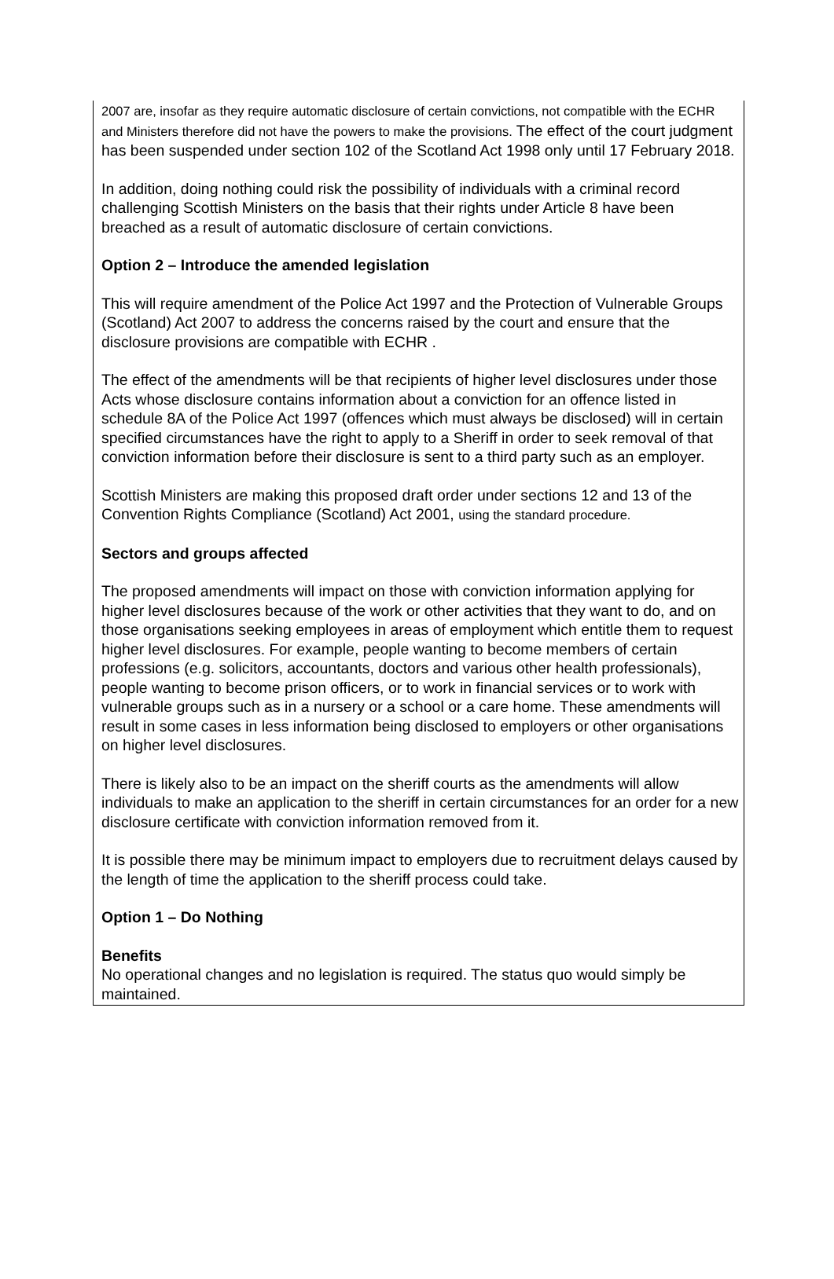2007 are, insofar as they require automatic disclosure of certain convictions, not compatible with the ECHR and Ministers therefore did not have the powers to make the provisions. The effect of the court judgment has been suspended under section 102 of the Scotland Act 1998 only until 17 February 2018.
In addition, doing nothing could risk the possibility of individuals with a criminal record challenging Scottish Ministers on the basis that their rights under Article 8 have been breached as a result of automatic disclosure of certain convictions.
Option 2 – Introduce the amended legislation
This will require amendment of the Police Act 1997 and the Protection of Vulnerable Groups (Scotland) Act 2007 to address the concerns raised by the court and ensure that the disclosure provisions are compatible with ECHR .
The effect of the amendments will be that recipients of higher level disclosures under those Acts whose disclosure contains information about a conviction for an offence listed in schedule 8A of the Police Act 1997 (offences which must always be disclosed) will in certain specified circumstances have the right to apply to a Sheriff in order to seek removal of that conviction information before their disclosure is sent to a third party such as an employer.
Scottish Ministers are making this proposed draft order under sections 12 and 13 of the Convention Rights Compliance (Scotland) Act 2001, using the standard procedure.
Sectors and groups affected
The proposed amendments will impact on those with conviction information applying for higher level disclosures because of the work or other activities that they want to do, and on those organisations seeking employees in areas of employment which entitle them to request higher level disclosures. For example, people wanting to become members of certain professions (e.g. solicitors, accountants, doctors and various other health professionals), people wanting to become prison officers, or to work in financial services or to work with vulnerable groups such as in a nursery or a school or a care home. These amendments will result in some cases in less information being disclosed to employers or other organisations on higher level disclosures.
There is likely also to be an impact on the sheriff courts as the amendments will allow individuals to make an application to the sheriff in certain circumstances for an order for a new disclosure certificate with conviction information removed from it.
It is possible there may be minimum impact to employers due to recruitment delays caused by the length of time the application to the sheriff process could take.
Option 1 – Do Nothing
Benefits
No operational changes and no legislation is required. The status quo would simply be maintained.